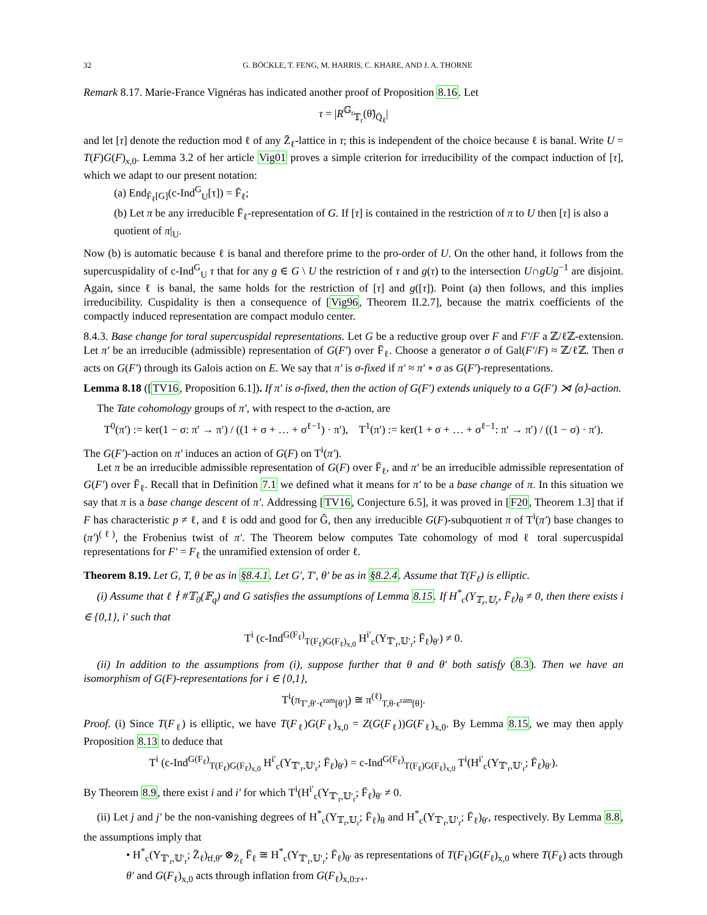32 G. BÖCKLE, T. FENG, M. HARRIS, C. KHARE, AND J. A. THORNE
Remark 8.17. Marie-France Vignéras has indicated another proof of Proposition 8.16. Let
τ = |R<sup>𝔾<sub>r</sub></sup><sub>𝕋<sub>r</sub></sub>(θ̃)<sub>Q̄<sub>ℓ</sub></sub>|
and let [τ] denote the reduction mod ℓ of any Z̄<sub>ℓ</sub>-lattice in τ; this is independent of the choice because ℓ is banal. Write U = T(F)G(F)<sub>x,0</sub>. Lemma 3.2 of her article Vig01 proves a simple criterion for irreducibility of the compact induction of [τ], which we adapt to our present notation:
(a) End<sub>F̄<sub>ℓ</sub>[G]</sub>(c-Ind<sup>G</sup><sub>U</sub>[τ]) = F̄<sub>ℓ</sub>;
(b) Let π be any irreducible F̄<sub>ℓ</sub>-representation of G. If [τ] is contained in the restriction of π to U then [τ] is also a quotient of π|<sub>U</sub>.
Now (b) is automatic because ℓ is banal and therefore prime to the pro-order of U. On the other hand, it follows from the supercuspidality of c-Ind<sup>G</sup><sub>U</sub> τ that for any g ∈ G \ U the restriction of τ and g(τ) to the intersection U∩gUg<sup>−1</sup> are disjoint. Again, since ℓ is banal, the same holds for the restriction of [τ] and g([τ]). Point (a) then follows, and this implies irreducibility. Cuspidality is then a consequence of [Vig96, Theorem II.2.7], because the matrix coefficients of the compactly induced representation are compact modulo center.
8.4.3. Base change for toral supercuspidal representations. Let G be a reductive group over F and F′/F a ℤ/ℓℤ-extension. Let π′ be an irreducible (admissible) representation of G(F′) over F̄<sub>ℓ</sub>. Choose a generator σ of Gal(F′/F) ≈ ℤ/ℓℤ. Then σ acts on G(F′) through its Galois action on E. We say that π′ is σ-fixed if π′ ≈ π′ ∘ σ as G(F′)-representations.
Lemma 8.18 ([TV16, Proposition 6.1]). If π′ is σ-fixed, then the action of G(F′) extends uniquely to a G(F′) ⋊ ⟨σ⟩-action.
The Tate cohomology groups of π′, with respect to the σ-action, are
T<sup>0</sup>(π′) := ker(1 − σ: π′ → π′) / ((1 + σ + … + σ<sup>ℓ−1</sup>) · π′), T<sup>1</sup>(π′) := ker(1 + σ + … + σ<sup>ℓ−1</sup>: π′ → π′) / ((1 − σ) · π′).
The G(F′)-action on π′ induces an action of G(F) on T<sup>i</sup>(π′).
Let π be an irreducible admissible representation of G(F) over F̄<sub>ℓ</sub>, and π′ be an irreducible admissible representation of G(F′) over F̄<sub>ℓ</sub>. Recall that in Definition 7.1 we defined what it means for π′ to be a base change of π. In this situation we say that π is a base change descent of π′. Addressing [TV16, Conjecture 6.5], it was proved in [F20, Theorem 1.3] that if F has characteristic p ≠ ℓ, and ℓ is odd and good for Ĝ, then any irreducible G(F)-subquotient π of T<sup>i</sup>(π′) base changes to (π′)<sup>(ℓ)</sup>, the Frobenius twist of π′. The Theorem below computes Tate cohomology of mod ℓ toral supercuspidal representations for F′ = F<sub>ℓ</sub> the unramified extension of order ℓ.
Theorem 8.19. Let G, T, θ be as in §8.4.1. Let G′, T′, θ′ be as in §8.2.4. Assume that T(F<sub>ℓ</sub>) is elliptic.
(i) Assume that ℓ ∤ #𝕋<sub>0</sub>(𝔽<sub>q</sub>) and G satisfies the assumptions of Lemma 8.15. If H<sup>*</sup><sub>c</sub>(Y<sub>𝕋<sub>r</sub>,𝕌<sub>r</sub></sub>, F̄<sub>ℓ</sub>)<sub>θ</sub> ≠ 0, then there exists i ∈ {0,1}, i′ such that
T<sup>i</sup> (c-Ind<sup>G(F<sub>ℓ</sub>)</sup><sub>T(F<sub>ℓ</sub>)G(F<sub>ℓ</sub>)<sub>x,0</sub></sub> H<sup>i′</sup><sub>c</sub>(Y<sub>𝕋′<sub>r</sub>,𝕌′<sub>r</sub></sub>; F̄<sub>ℓ</sub>)<sub>θ′</sub>) ≠ 0.
(ii) In addition to the assumptions from (i), suppose further that θ and θ′ both satisfy (8.3). Then we have an isomorphism of G(F)-representations for i ∈ {0,1},
T<sup>i</sup>(π<sub>T′,θ′·ϵ<sup>ram</sup>[θ′]</sub>) ≅ π<sup>(ℓ)</sup><sub>T,θ·ϵ<sup>ram</sup>[θ]</sub>.
Proof. (i) Since T(F<sub>ℓ</sub>) is elliptic, we have T(F<sub>ℓ</sub>)G(F<sub>ℓ</sub>)<sub>x,0</sub> = Z(G(F<sub>ℓ</sub>))G(F<sub>ℓ</sub>)<sub>x,0</sub>. By Lemma 8.15, we may then apply Proposition 8.13 to deduce that
T<sup>i</sup> (c-Ind<sup>G(F<sub>ℓ</sub>)</sup><sub>T(F<sub>ℓ</sub>)G(F<sub>ℓ</sub>)<sub>x,0</sub></sub> H<sup>i′</sup><sub>c</sub>(Y<sub>𝕋′<sub>r</sub>,𝕌′<sub>r</sub></sub>; F̄<sub>ℓ</sub>)<sub>θ′</sub>) = c-Ind<sup>G(F<sub>ℓ</sub>)</sup><sub>T(F<sub>ℓ</sub>)G(F<sub>ℓ</sub>)<sub>x,0</sub></sub> T<sup>i</sup>(H<sup>i′</sup><sub>c</sub>(Y<sub>𝕋′<sub>r</sub>,𝕌′<sub>r</sub></sub>; F̄<sub>ℓ</sub>)<sub>θ′</sub>).
By Theorem 8.9, there exist i and i′ for which T<sup>i</sup>(H<sup>i′</sup><sub>c</sub>(Y<sub>𝕋′<sub>r</sub>,𝕌′<sub>r</sub></sub>; F̄<sub>ℓ</sub>)<sub>θ′</sub> ≠ 0.
(ii) Let j and j′ be the non-vanishing degrees of H<sup>*</sup><sub>c</sub>(Y<sub>𝕋<sub>r</sub>,𝕌<sub>r</sub></sub>; F̄<sub>ℓ</sub>)<sub>θ</sub> and H<sup>*</sup><sub>c</sub>(Y<sub>𝕋′<sub>r</sub>,𝕌′<sub>r</sub></sub>; F̄<sub>ℓ</sub>)<sub>θ′</sub>, respectively. By Lemma 8.8, the assumptions imply that
• H<sup>*</sup><sub>c</sub>(Y<sub>𝕋′<sub>r</sub>,𝕌′<sub>r</sub></sub>; Z̄<sub>ℓ</sub>)<sub>tf,θ̃′</sub> ⊗<sub>Z̄<sub>ℓ</sub></sub> F̄<sub>ℓ</sub> ≅ H<sup>*</sup><sub>c</sub>(Y<sub>𝕋′<sub>r</sub>,𝕌′<sub>r</sub></sub>; F̄<sub>ℓ</sub>)<sub>θ′</sub> as representations of T(F<sub>ℓ</sub>)G(F<sub>ℓ</sub>)<sub>x,0</sub> where T(F<sub>ℓ</sub>) acts through θ′ and G(F<sub>ℓ</sub>)<sub>x,0</sub> acts through inflation from G(F<sub>ℓ</sub>)<sub>x,0:r+</sub>.